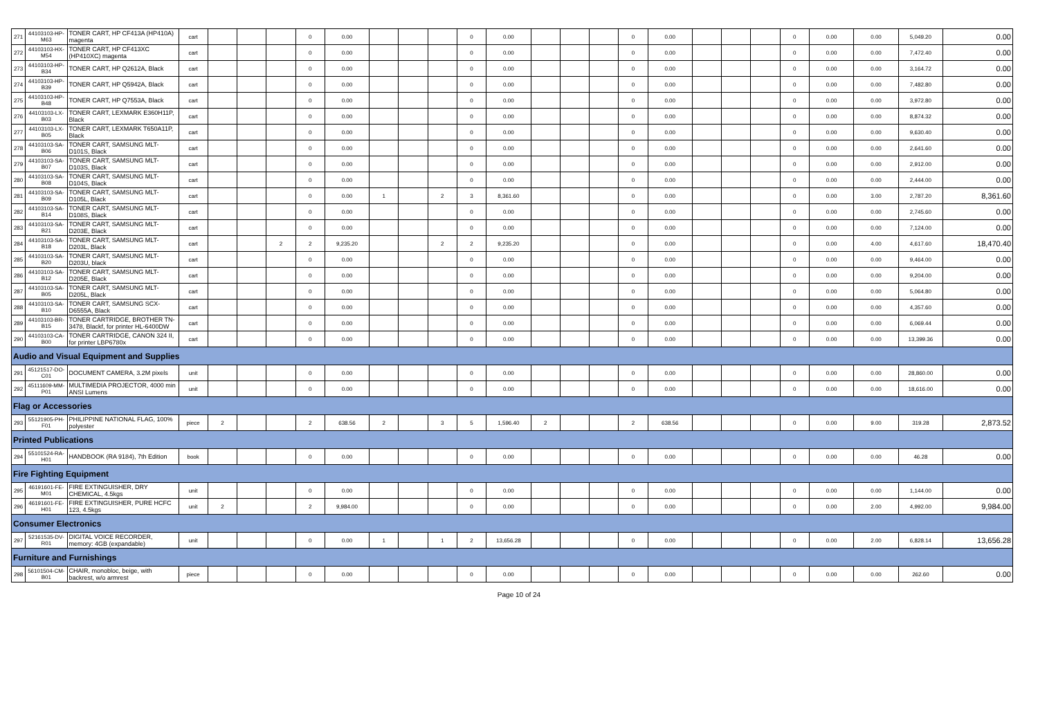| 271 | 44103103-HP-M63 | TONER CART, HP CF413A (HP410A) magenta | cart | | | | 0 | 0.00 | | | | 0 | 0.00 | | | | 0 | 0.00 | | | | 0 | 0.00 | 0.00 | 5,049.20 | 0.00 |
| 272 | 44103103-HX-M54 | TONER CART, HP CF413XC (HP410XC) magenta | cart | | | | 0 | 0.00 | | | | 0 | 0.00 | | | | 0 | 0.00 | | | | 0 | 0.00 | 0.00 | 7,472.40 | 0.00 |
| 273 | 44103103-HP-B34 | TONER CART, HP Q2612A, Black | cart | | | | 0 | 0.00 | | | | 0 | 0.00 | | | | 0 | 0.00 | | | | 0 | 0.00 | 0.00 | 3,164.72 | 0.00 |
| 274 | 44103103-HP-B39 | TONER CART, HP Q5942A, Black | cart | | | | 0 | 0.00 | | | | 0 | 0.00 | | | | 0 | 0.00 | | | | 0 | 0.00 | 0.00 | 7,482.80 | 0.00 |
| 275 | 44103103-HP-B48 | TONER CART, HP Q7553A, Black | cart | | | | 0 | 0.00 | | | | 0 | 0.00 | | | | 0 | 0.00 | | | | 0 | 0.00 | 0.00 | 3,972.80 | 0.00 |
| 276 | 44103103-LX-B03 | TONER CART, LEXMARK E360H11P, Black | cart | | | | 0 | 0.00 | | | | 0 | 0.00 | | | | 0 | 0.00 | | | | 0 | 0.00 | 0.00 | 8,874.32 | 0.00 |
| 277 | 44103103-LX-B05 | TONER CART, LEXMARK T650A11P, Black | cart | | | | 0 | 0.00 | | | | 0 | 0.00 | | | | 0 | 0.00 | | | | 0 | 0.00 | 0.00 | 9,630.40 | 0.00 |
| 278 | 44103103-SA-B06 | TONER CART, SAMSUNG MLT-D101S, Black | cart | | | | 0 | 0.00 | | | | 0 | 0.00 | | | | 0 | 0.00 | | | | 0 | 0.00 | 0.00 | 2,641.60 | 0.00 |
| 279 | 44103103-SA-B07 | TONER CART, SAMSUNG MLT-D103S, Black | cart | | | | 0 | 0.00 | | | | 0 | 0.00 | | | | 0 | 0.00 | | | | 0 | 0.00 | 0.00 | 2,912.00 | 0.00 |
| 280 | 44103103-SA-B08 | TONER CART, SAMSUNG MLT-D104S, Black | cart | | | | 0 | 0.00 | | | | 0 | 0.00 | | | | 0 | 0.00 | | | | 0 | 0.00 | 0.00 | 2,444.00 | 0.00 |
| 281 | 44103103-SA-B09 | TONER CART, SAMSUNG MLT-D105L, Black | cart | | | | 0 | 0.00 | 1 | | 2 | 3 | 8,361.60 | | | | 0 | 0.00 | | | | 0 | 0.00 | 3.00 | 2,787.20 | 8,361.60 |
| 282 | 44103103-SA-B14 | TONER CART, SAMSUNG MLT-D108S, Black | cart | | | | 0 | 0.00 | | | | 0 | 0.00 | | | | 0 | 0.00 | | | | 0 | 0.00 | 0.00 | 2,745.60 | 0.00 |
| 283 | 44103103-SA-B21 | TONER CART, SAMSUNG MLT-D203E, Black | cart | | | | 0 | 0.00 | | | | 0 | 0.00 | | | | 0 | 0.00 | | | | 0 | 0.00 | 0.00 | 7,124.00 | 0.00 |
| 284 | 44103103-SA-B18 | TONER CART, SAMSUNG MLT-D203L, Black | cart | | | 2 | 2 | 9,235.20 | | | 2 | 2 | 9,235.20 | | | | 0 | 0.00 | | | | 0 | 0.00 | 4.00 | 4,617.60 | 18,470.40 |
| 285 | 44103103-SA-B20 | TONER CART, SAMSUNG MLT-D203U, black | cart | | | | 0 | 0.00 | | | | 0 | 0.00 | | | | 0 | 0.00 | | | | 0 | 0.00 | 0.00 | 9,464.00 | 0.00 |
| 286 | 44103103-SA-B12 | TONER CART, SAMSUNG MLT-D205E, Black | cart | | | | 0 | 0.00 | | | | 0 | 0.00 | | | | 0 | 0.00 | | | | 0 | 0.00 | 0.00 | 9,204.00 | 0.00 |
| 287 | 44103103-SA-B05 | TONER CART, SAMSUNG MLT-D205L, Black | cart | | | | 0 | 0.00 | | | | 0 | 0.00 | | | | 0 | 0.00 | | | | 0 | 0.00 | 0.00 | 5,064.80 | 0.00 |
| 288 | 44103103-SA-B10 | TONER CART, SAMSUNG SCX-D6555A, Black | cart | | | | 0 | 0.00 | | | | 0 | 0.00 | | | | 0 | 0.00 | | | | 0 | 0.00 | 0.00 | 4,357.60 | 0.00 |
| 289 | 44103103-BR-B15 | TONER CARTRIDGE, BROTHER TN-3478, Blackf, for printer HL-6400DW | cart | | | | 0 | 0.00 | | | | 0 | 0.00 | | | | 0 | 0.00 | | | | 0 | 0.00 | 0.00 | 6,069.44 | 0.00 |
| 290 | 44103103-CA-B00 | TONER CARTRIDGE, CANON 324 II, for printer LBP6780x | cart | | | | 0 | 0.00 | | | | 0 | 0.00 | | | | 0 | 0.00 | | | | 0 | 0.00 | 0.00 | 13,399.36 | 0.00 |
| Audio and Visual Equipment and Supplies | | | | | | | | | | | | | | | | | | | | | | | | | | |
| 291 | 45121517-DO-C01 | DOCUMENT CAMERA, 3.2M pixels | unit | | | | 0 | 0.00 | | | | 0 | 0.00 | | | | 0 | 0.00 | | | | 0 | 0.00 | 0.00 | 28,860.00 | 0.00 |
| 292 | 45111609-MM-P01 | MULTIMEDIA PROJECTOR, 4000 min ANSI Lumens | unit | | | | 0 | 0.00 | | | | 0 | 0.00 | | | | 0 | 0.00 | | | | 0 | 0.00 | 0.00 | 18,616.00 | 0.00 |
| Flag or Accessories | | | | | | | | | | | | | | | | | | | | | | | | | | |
| 293 | 55121905-PH-F01 | PHILIPPINE NATIONAL FLAG, 100% polyester | piece | 2 | | | 2 | 638.56 | 2 | | 3 | 5 | 1,596.40 | 2 | | | 2 | 638.56 | | | | 0 | 0.00 | 9.00 | 319.28 | 2,873.52 |
| Printed Publications | | | | | | | | | | | | | | | | | | | | | | | | | | |
| 294 | 55101524-RA-H01 | HANDBOOK (RA 9184), 7th Edition | book | | | | 0 | 0.00 | | | | 0 | 0.00 | | | | 0 | 0.00 | | | | 0 | 0.00 | 0.00 | 46.28 | 0.00 |
| Fire Fighting Equipment | | | | | | | | | | | | | | | | | | | | | | | | | | |
| 295 | 46191601-FE-M01 | FIRE EXTINGUISHER, DRY CHEMICAL, 4.5kgs | unit | | | | 0 | 0.00 | | | | 0 | 0.00 | | | | 0 | 0.00 | | | | 0 | 0.00 | 0.00 | 1,144.00 | 0.00 |
| 296 | 46191601-FE-H01 | FIRE EXTINGUISHER, PURE HCFC 123, 4.5kgs | unit | 2 | | | 2 | 9,984.00 | | | | 0 | 0.00 | | | | 0 | 0.00 | | | | 0 | 0.00 | 2.00 | 4,992.00 | 9,984.00 |
| Consumer Electronics | | | | | | | | | | | | | | | | | | | | | | | | | | |
| 297 | 52161535-DV-R01 | DIGITAL VOICE RECORDER, memory: 4GB (expandable) | unit | | | | 0 | 0.00 | 1 | | 1 | 2 | 13,656.28 | | | | 0 | 0.00 | | | | 0 | 0.00 | 2.00 | 6,828.14 | 13,656.28 |
| Furniture and Furnishings | | | | | | | | | | | | | | | | | | | | | | | | | | |
| 298 | 56101504-CM-B01 | CHAIR, monobloc, beige, with backrest, w/o armrest | piece | | | | 0 | 0.00 | | | | 0 | 0.00 | | | | 0 | 0.00 | | | | 0 | 0.00 | 0.00 | 262.60 | 0.00 |
Page 10 of 24